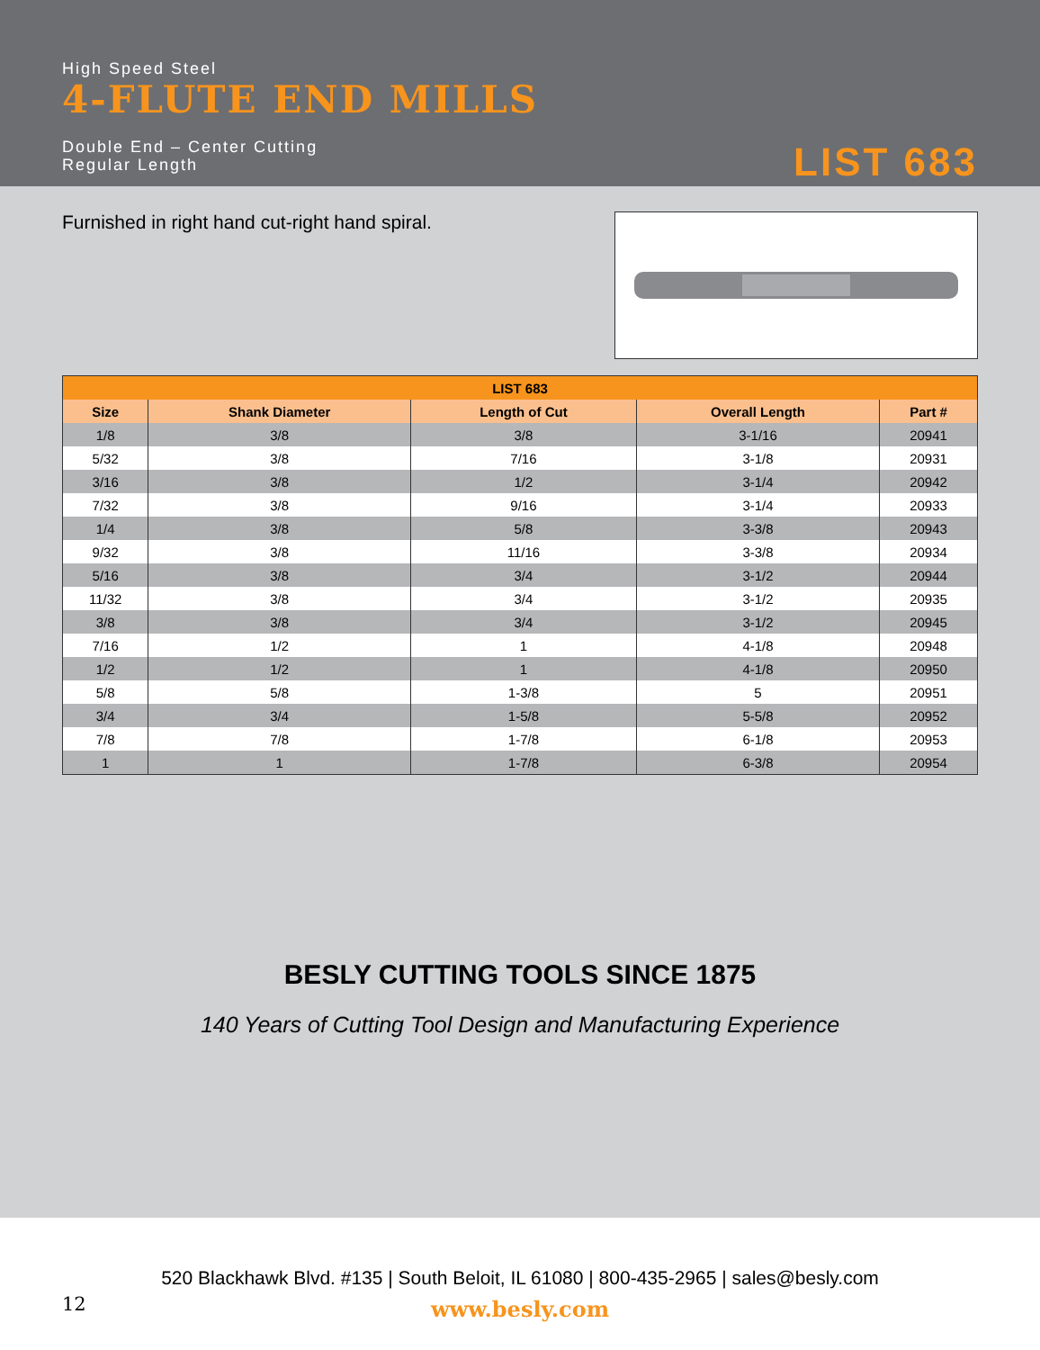High Speed Steel
4-FLUTE END MILLS
Double End – Center Cutting
Regular Length
LIST 683
Furnished in right hand cut-right hand spiral.
| LIST 683 | | | | |
| --- | --- | --- | --- | --- |
| Size | Shank Diameter | Length of Cut | Overall Length | Part # |
| 1/8 | 3/8 | 3/8 | 3-1/16 | 20941 |
| 5/32 | 3/8 | 7/16 | 3-1/8 | 20931 |
| 3/16 | 3/8 | 1/2 | 3-1/4 | 20942 |
| 7/32 | 3/8 | 9/16 | 3-1/4 | 20933 |
| 1/4 | 3/8 | 5/8 | 3-3/8 | 20943 |
| 9/32 | 3/8 | 11/16 | 3-3/8 | 20934 |
| 5/16 | 3/8 | 3/4 | 3-1/2 | 20944 |
| 11/32 | 3/8 | 3/4 | 3-1/2 | 20935 |
| 3/8 | 3/8 | 3/4 | 3-1/2 | 20945 |
| 7/16 | 1/2 | 1 | 4-1/8 | 20948 |
| 1/2 | 1/2 | 1 | 4-1/8 | 20950 |
| 5/8 | 5/8 | 1-3/8 | 5 | 20951 |
| 3/4 | 3/4 | 1-5/8 | 5-5/8 | 20952 |
| 7/8 | 7/8 | 1-7/8 | 6-1/8 | 20953 |
| 1 | 1 | 1-7/8 | 6-3/8 | 20954 |
BESLY CUTTING TOOLS SINCE 1875
140 Years of Cutting Tool Design and Manufacturing Experience
520 Blackhawk Blvd. #135 | South Beloit, IL 61080 | 800-435-2965 | sales@besly.com
12
www.besly.com